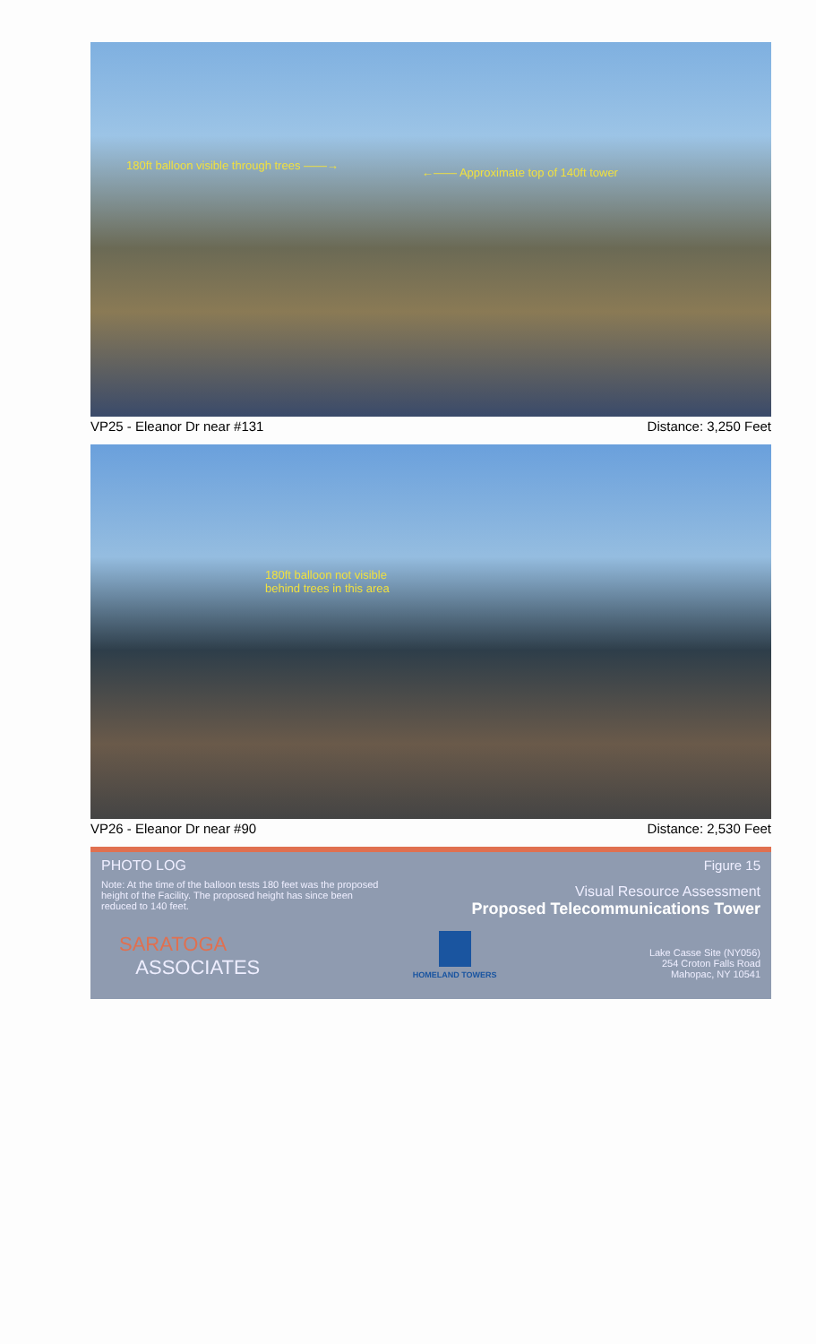180ft balloon visible through trees ——→
←—— Approximate top of 140ft tower
VP25 - Eleanor Dr near #131 Distance: 3,250 Feet
180ft balloon not visible
behind trees in this area
VP26 - Eleanor Dr near #90 Distance: 2,530 Feet
PHOTO LOG
Note: At the time of the balloon tests 180 feet was the proposed height of the Facility. The proposed height has since been reduced to 140 feet.
Figure 15
Visual Resource Assessment
Proposed Telecommunications Tower
SARATOGA
ASSOCIATES
HOMELAND TOWERS
Lake Casse Site (NY056)
254 Croton Falls Road
Mahopac, NY 10541